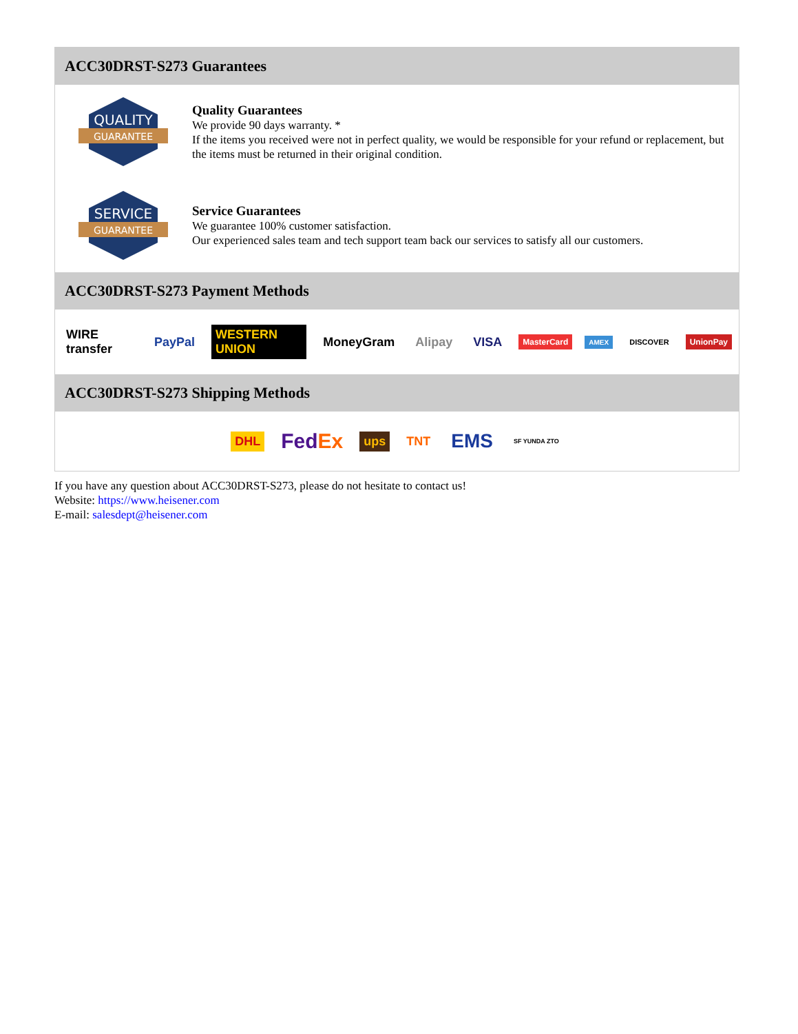ACC30DRST-S273 Guarantees
QUALITY
GUARANTEE
Quality Guarantees
We provide 90 days warranty. *
If the items you received were not in perfect quality, we would be responsible for your refund or replacement, but the items must be returned in their original condition.
SERVICE
GUARANTEE
Service Guarantees
We guarantee 100% customer satisfaction.
Our experienced sales team and tech support team back our services to satisfy all our customers.
ACC30DRST-S273 Payment Methods
WIRE transfer PayPal WESTERN UNION MoneyGram Alipay VISA MasterCard AMEX DISCOVER UnionPay
ACC30DRST-S273 Shipping Methods
DHL FedEx ups TNT EMS SF YUNDA ZTO
If you have any question about ACC30DRST-S273, please do not hesitate to contact us!
Website: https://www.heisener.com
E-mail: salesdept@heisener.com